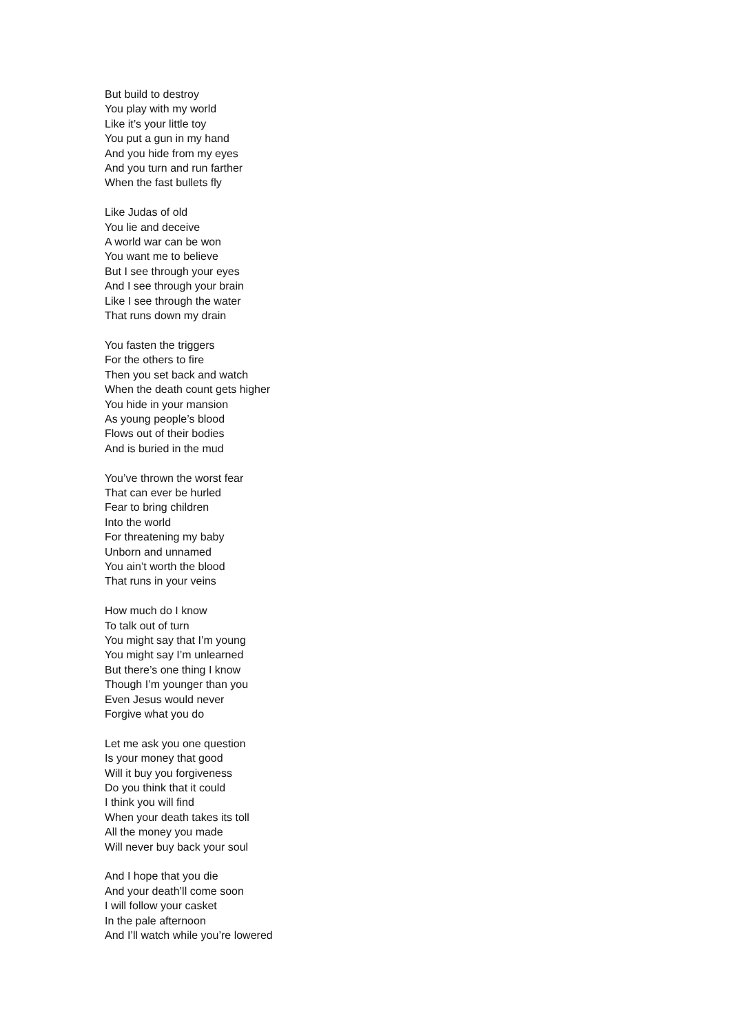But build to destroy
You play with my world
Like it’s your little toy
You put a gun in my hand
And you hide from my eyes
And you turn and run farther
When the fast bullets fly
Like Judas of old
You lie and deceive
A world war can be won
You want me to believe
But I see through your eyes
And I see through your brain
Like I see through the water
That runs down my drain
You fasten the triggers
For the others to fire
Then you set back and watch
When the death count gets higher
You hide in your mansion
As young people’s blood
Flows out of their bodies
And is buried in the mud
You’ve thrown the worst fear
That can ever be hurled
Fear to bring children
Into the world
For threatening my baby
Unborn and unnamed
You ain’t worth the blood
That runs in your veins
How much do I know
To talk out of turn
You might say that I’m young
You might say I’m unlearned
But there’s one thing I know
Though I’m younger than you
Even Jesus would never
Forgive what you do
Let me ask you one question
Is your money that good
Will it buy you forgiveness
Do you think that it could
I think you will find
When your death takes its toll
All the money you made
Will never buy back your soul
And I hope that you die
And your death’ll come soon
I will follow your casket
In the pale afternoon
And I’ll watch while you’re lowered